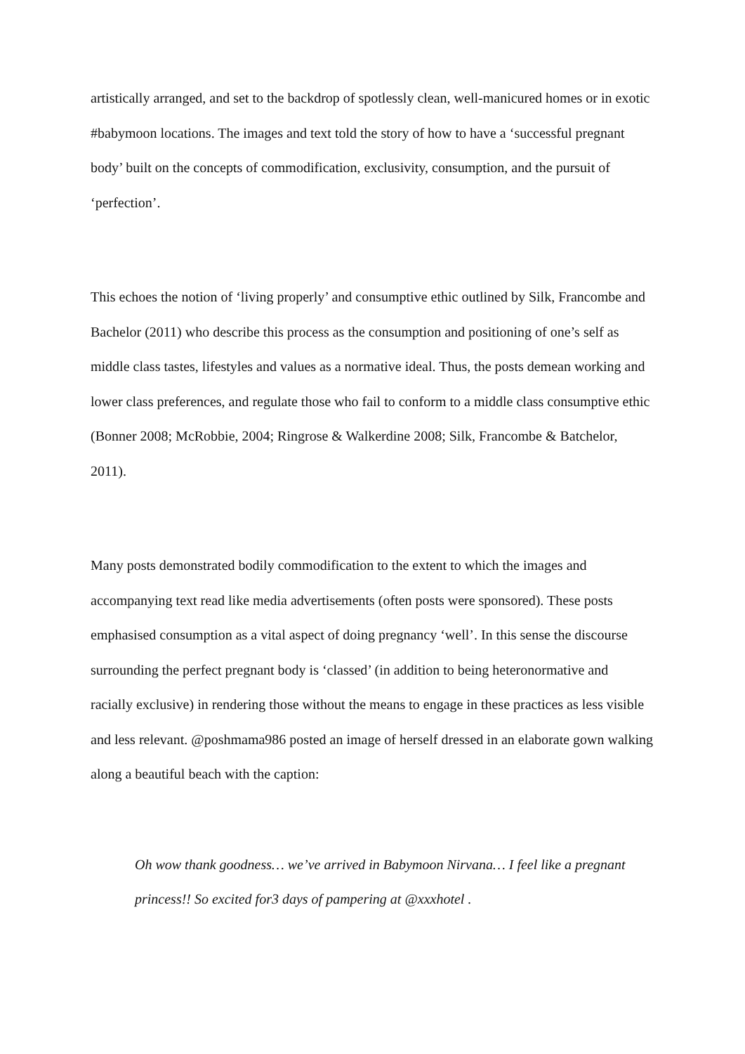artistically arranged, and set to the backdrop of spotlessly clean, well-manicured homes or in exotic #babymoon locations. The images and text told the story of how to have a ‘successful pregnant body’ built on the concepts of commodification, exclusivity, consumption, and the pursuit of ‘perfection’.
This echoes the notion of ‘living properly’ and consumptive ethic outlined by Silk, Francombe and Bachelor (2011) who describe this process as the consumption and positioning of one’s self as middle class tastes, lifestyles and values as a normative ideal. Thus, the posts demean working and lower class preferences, and regulate those who fail to conform to a middle class consumptive ethic (Bonner 2008; McRobbie, 2004; Ringrose & Walkerdine 2008; Silk, Francombe & Batchelor, 2011).
Many posts demonstrated bodily commodification to the extent to which the images and accompanying text read like media advertisements (often posts were sponsored). These posts emphasised consumption as a vital aspect of doing pregnancy ‘well’. In this sense the discourse surrounding the perfect pregnant body is ‘classed’ (in addition to being heteronormative and racially exclusive) in rendering those without the means to engage in these practices as less visible and less relevant. @poshmama986 posted an image of herself dressed in an elaborate gown walking along a beautiful beach with the caption:
Oh wow thank goodness… we’ve arrived in Babymoon Nirvana… I feel like a pregnant princess!! So excited for3 days of pampering at @xxxhotel .